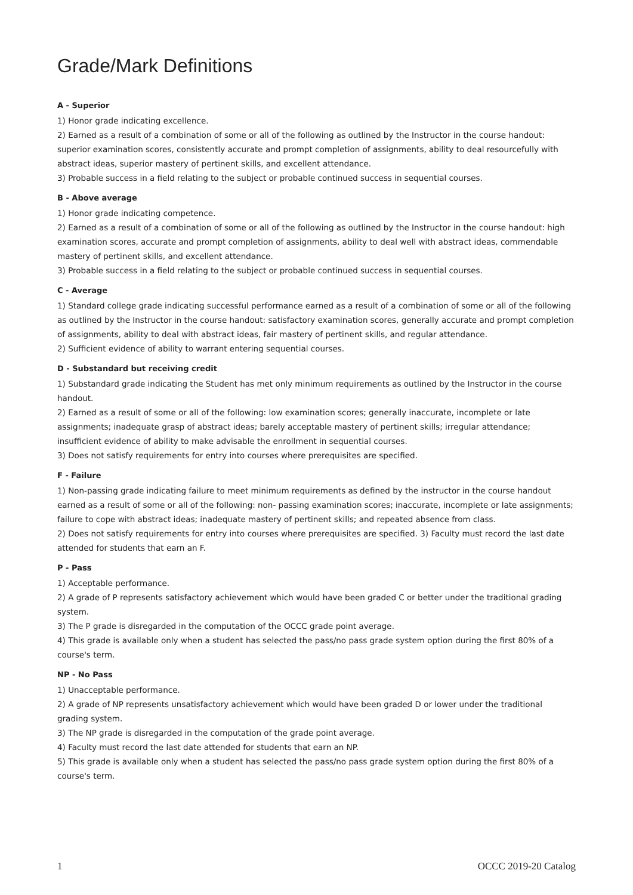Grade/Mark Definitions
A - Superior
1) Honor grade indicating excellence.
2) Earned as a result of a combination of some or all of the following as outlined by the Instructor in the course handout: superior examination scores, consistently accurate and prompt completion of assignments, ability to deal resourcefully with abstract ideas, superior mastery of pertinent skills, and excellent attendance.
3) Probable success in a field relating to the subject or probable continued success in sequential courses.
B - Above average
1) Honor grade indicating competence.
2) Earned as a result of a combination of some or all of the following as outlined by the Instructor in the course handout: high examination scores, accurate and prompt completion of assignments, ability to deal well with abstract ideas, commendable mastery of pertinent skills, and excellent attendance.
3) Probable success in a field relating to the subject or probable continued success in sequential courses.
C - Average
1) Standard college grade indicating successful performance earned as a result of a combination of some or all of the following as outlined by the Instructor in the course handout: satisfactory examination scores, generally accurate and prompt completion of assignments, ability to deal with abstract ideas, fair mastery of pertinent skills, and regular attendance.
2) Sufficient evidence of ability to warrant entering sequential courses.
D - Substandard but receiving credit
1) Substandard grade indicating the Student has met only minimum requirements as outlined by the Instructor in the course handout.
2) Earned as a result of some or all of the following: low examination scores; generally inaccurate, incomplete or late assignments; inadequate grasp of abstract ideas; barely acceptable mastery of pertinent skills; irregular attendance; insufficient evidence of ability to make advisable the enrollment in sequential courses.
3) Does not satisfy requirements for entry into courses where prerequisites are specified.
F - Failure
1) Non-passing grade indicating failure to meet minimum requirements as defined by the instructor in the course handout earned as a result of some or all of the following: non- passing examination scores; inaccurate, incomplete or late assignments; failure to cope with abstract ideas; inadequate mastery of pertinent skills; and repeated absence from class.
2) Does not satisfy requirements for entry into courses where prerequisites are specified. 3) Faculty must record the last date attended for students that earn an F.
P - Pass
1) Acceptable performance.
2) A grade of P represents satisfactory achievement which would have been graded C or better under the traditional grading system.
3) The P grade is disregarded in the computation of the OCCC grade point average.
4) This grade is available only when a student has selected the pass/no pass grade system option during the first 80% of a course's term.
NP - No Pass
1) Unacceptable performance.
2) A grade of NP represents unsatisfactory achievement which would have been graded D or lower under the traditional grading system.
3) The NP grade is disregarded in the computation of the grade point average.
4) Faculty must record the last date attended for students that earn an NP.
5) This grade is available only when a student has selected the pass/no pass grade system option during the first 80% of a course's term.
1 OCCC 2019-20 Catalog